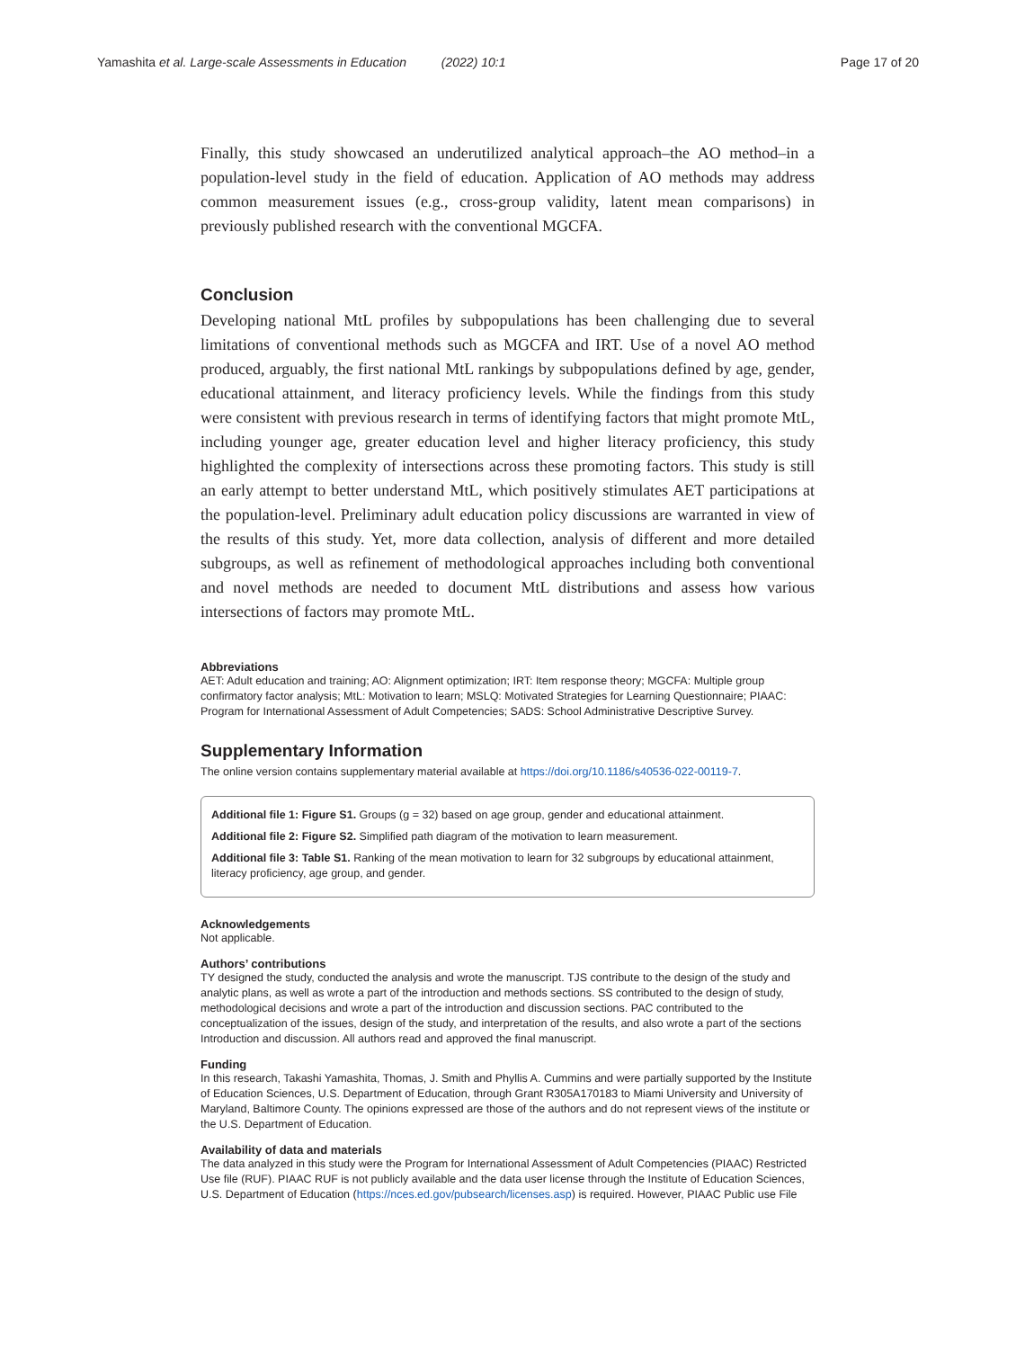Yamashita et al. Large-scale Assessments in Education (2022) 10:1 Page 17 of 20
Finally, this study showcased an underutilized analytical approach–the AO method–in a population-level study in the field of education. Application of AO methods may address common measurement issues (e.g., cross-group validity, latent mean comparisons) in previously published research with the conventional MGCFA.
Conclusion
Developing national MtL profiles by subpopulations has been challenging due to several limitations of conventional methods such as MGCFA and IRT. Use of a novel AO method produced, arguably, the first national MtL rankings by subpopulations defined by age, gender, educational attainment, and literacy proficiency levels. While the findings from this study were consistent with previous research in terms of identifying factors that might promote MtL, including younger age, greater education level and higher literacy proficiency, this study highlighted the complexity of intersections across these promoting factors. This study is still an early attempt to better understand MtL, which positively stimulates AET participations at the population-level. Preliminary adult education policy discussions are warranted in view of the results of this study. Yet, more data collection, analysis of different and more detailed subgroups, as well as refinement of methodological approaches including both conventional and novel methods are needed to document MtL distributions and assess how various intersections of factors may promote MtL.
Abbreviations
AET: Adult education and training; AO: Alignment optimization; IRT: Item response theory; MGCFA: Multiple group confirmatory factor analysis; MtL: Motivation to learn; MSLQ: Motivated Strategies for Learning Questionnaire; PIAAC: Program for International Assessment of Adult Competencies; SADS: School Administrative Descriptive Survey.
Supplementary Information
The online version contains supplementary material available at https://doi.org/10.1186/s40536-022-00119-7.
Additional file 1: Figure S1. Groups (g = 32) based on age group, gender and educational attainment.
Additional file 2: Figure S2. Simplified path diagram of the motivation to learn measurement.
Additional file 3: Table S1. Ranking of the mean motivation to learn for 32 subgroups by educational attainment, literacy proficiency, age group, and gender.
Acknowledgements
Not applicable.
Authors’ contributions
TY designed the study, conducted the analysis and wrote the manuscript. TJS contribute to the design of the study and analytic plans, as well as wrote a part of the introduction and methods sections. SS contributed to the design of study, methodological decisions and wrote a part of the introduction and discussion sections. PAC contributed to the conceptualization of the issues, design of the study, and interpretation of the results, and also wrote a part of the sections Introduction and discussion. All authors read and approved the final manuscript.
Funding
In this research, Takashi Yamashita, Thomas, J. Smith and Phyllis A. Cummins and were partially supported by the Institute of Education Sciences, U.S. Department of Education, through Grant R305A170183 to Miami University and University of Maryland, Baltimore County. The opinions expressed are those of the authors and do not represent views of the institute or the U.S. Department of Education.
Availability of data and materials
The data analyzed in this study were the Program for International Assessment of Adult Competencies (PIAAC) Restricted Use file (RUF). PIAAC RUF is not publicly available and the data user license through the Institute of Education Sciences, U.S. Department of Education (https://nces.ed.gov/pubsearch/licenses.asp) is required. However, PIAAC Public use File